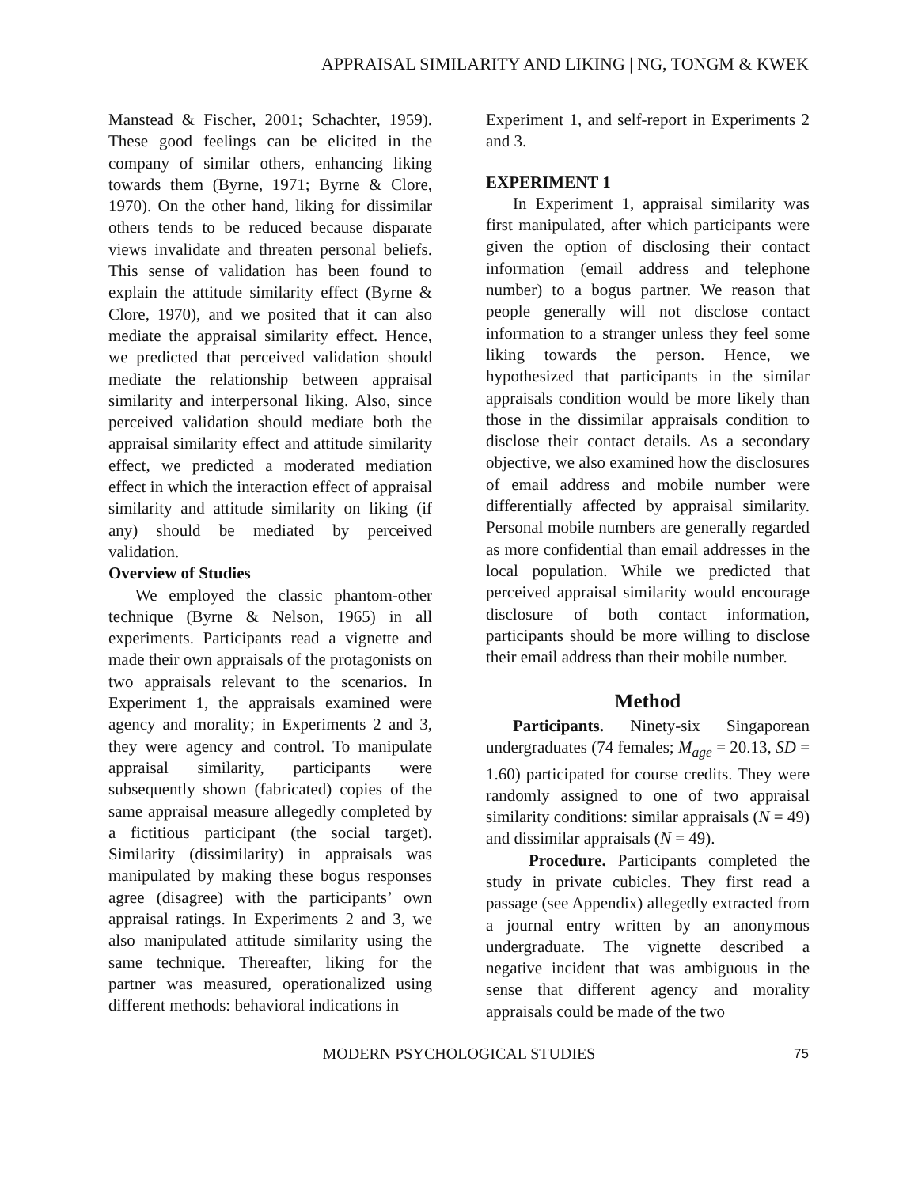APPRAISAL SIMILARITY AND LIKING | NG, TONGM & KWEK
Manstead & Fischer, 2001; Schachter, 1959). These good feelings can be elicited in the company of similar others, enhancing liking towards them (Byrne, 1971; Byrne & Clore, 1970). On the other hand, liking for dissimilar others tends to be reduced because disparate views invalidate and threaten personal beliefs. This sense of validation has been found to explain the attitude similarity effect (Byrne & Clore, 1970), and we posited that it can also mediate the appraisal similarity effect. Hence, we predicted that perceived validation should mediate the relationship between appraisal similarity and interpersonal liking. Also, since perceived validation should mediate both the appraisal similarity effect and attitude similarity effect, we predicted a moderated mediation effect in which the interaction effect of appraisal similarity and attitude similarity on liking (if any) should be mediated by perceived validation.
Overview of Studies
We employed the classic phantom-other technique (Byrne & Nelson, 1965) in all experiments. Participants read a vignette and made their own appraisals of the protagonists on two appraisals relevant to the scenarios. In Experiment 1, the appraisals examined were agency and morality; in Experiments 2 and 3, they were agency and control. To manipulate appraisal similarity, participants were subsequently shown (fabricated) copies of the same appraisal measure allegedly completed by a fictitious participant (the social target). Similarity (dissimilarity) in appraisals was manipulated by making these bogus responses agree (disagree) with the participants’ own appraisal ratings. In Experiments 2 and 3, we also manipulated attitude similarity using the same technique. Thereafter, liking for the partner was measured, operationalized using different methods: behavioral indications in
Experiment 1, and self-report in Experiments 2 and 3.
EXPERIMENT 1
In Experiment 1, appraisal similarity was first manipulated, after which participants were given the option of disclosing their contact information (email address and telephone number) to a bogus partner. We reason that people generally will not disclose contact information to a stranger unless they feel some liking towards the person. Hence, we hypothesized that participants in the similar appraisals condition would be more likely than those in the dissimilar appraisals condition to disclose their contact details. As a secondary objective, we also examined how the disclosures of email address and mobile number were differentially affected by appraisal similarity. Personal mobile numbers are generally regarded as more confidential than email addresses in the local population. While we predicted that perceived appraisal similarity would encourage disclosure of both contact information, participants should be more willing to disclose their email address than their mobile number.
Method
Participants. Ninety-six Singaporean undergraduates (74 females; M<sub>age</sub> = 20.13, SD = 1.60) participated for course credits. They were randomly assigned to one of two appraisal similarity conditions: similar appraisals (N = 49) and dissimilar appraisals (N = 49).
Procedure. Participants completed the study in private cubicles. They first read a passage (see Appendix) allegedly extracted from a journal entry written by an anonymous undergraduate. The vignette described a negative incident that was ambiguous in the sense that different agency and morality appraisals could be made of the two
MODERN PSYCHOLOGICAL STUDIES 75